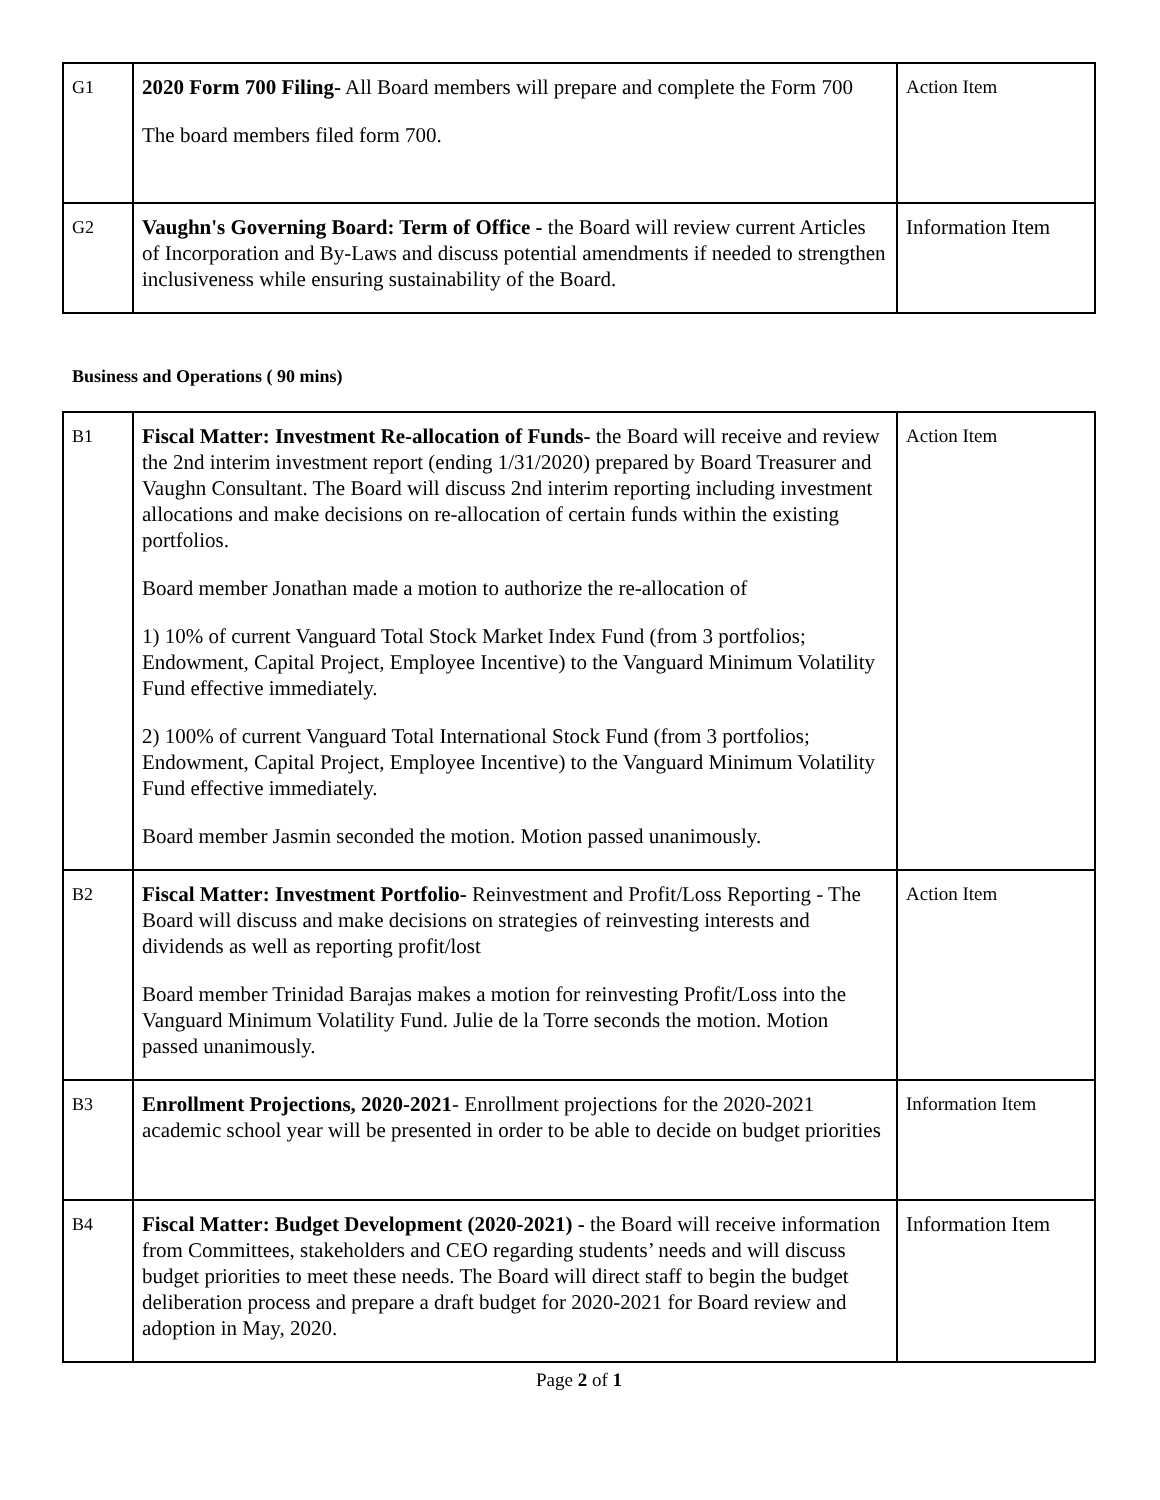| G1 | 2020 Form 700 Filing- All Board members will prepare and complete the Form 700 The board members filed form 700. | Action Item |
| G2 | Vaughn's Governing Board: Term of Office - the Board will review current Articles of Incorporation and By-Laws and discuss potential amendments if needed to strengthen inclusiveness while ensuring sustainability of the Board. | Information Item |
Business and Operations ( 90 mins)
| B1 | Fiscal Matter: Investment Re-allocation of Funds- the Board will receive and review the 2nd interim investment report (ending 1/31/2020) prepared by Board Treasurer and Vaughn Consultant. The Board will discuss 2nd interim reporting including investment allocations and make decisions on re-allocation of certain funds within the existing portfolios. Board member Jonathan made a motion to authorize the re-allocation of 1) 10% of current Vanguard Total Stock Market Index Fund (from 3 portfolios; Endowment, Capital Project, Employee Incentive) to the Vanguard Minimum Volatility Fund effective immediately. 2) 100% of current Vanguard Total International Stock Fund (from 3 portfolios; Endowment, Capital Project, Employee Incentive) to the Vanguard Minimum Volatility Fund effective immediately. Board member Jasmin seconded the motion. Motion passed unanimously. | Action Item |
| B2 | Fiscal Matter: Investment Portfolio- Reinvestment and Profit/Loss Reporting - The Board will discuss and make decisions on strategies of reinvesting interests and dividends as well as reporting profit/lost Board member Trinidad Barajas makes a motion for reinvesting Profit/Loss into the Vanguard Minimum Volatility Fund. Julie de la Torre seconds the motion. Motion passed unanimously. | Action Item |
| B3 | Enrollment Projections, 2020-2021 - Enrollment projections for the 2020-2021 academic school year will be presented in order to be able to decide on budget priorities | Information Item |
| B4 | Fiscal Matter: Budget Development (2020-2021) - the Board will receive information from Committees, stakeholders and CEO regarding students’ needs and will discuss budget priorities to meet these needs. The Board will direct staff to begin the budget deliberation process and prepare a draft budget for 2020-2021 for Board review and adoption in May, 2020. | Information Item |
Page 2 of 1